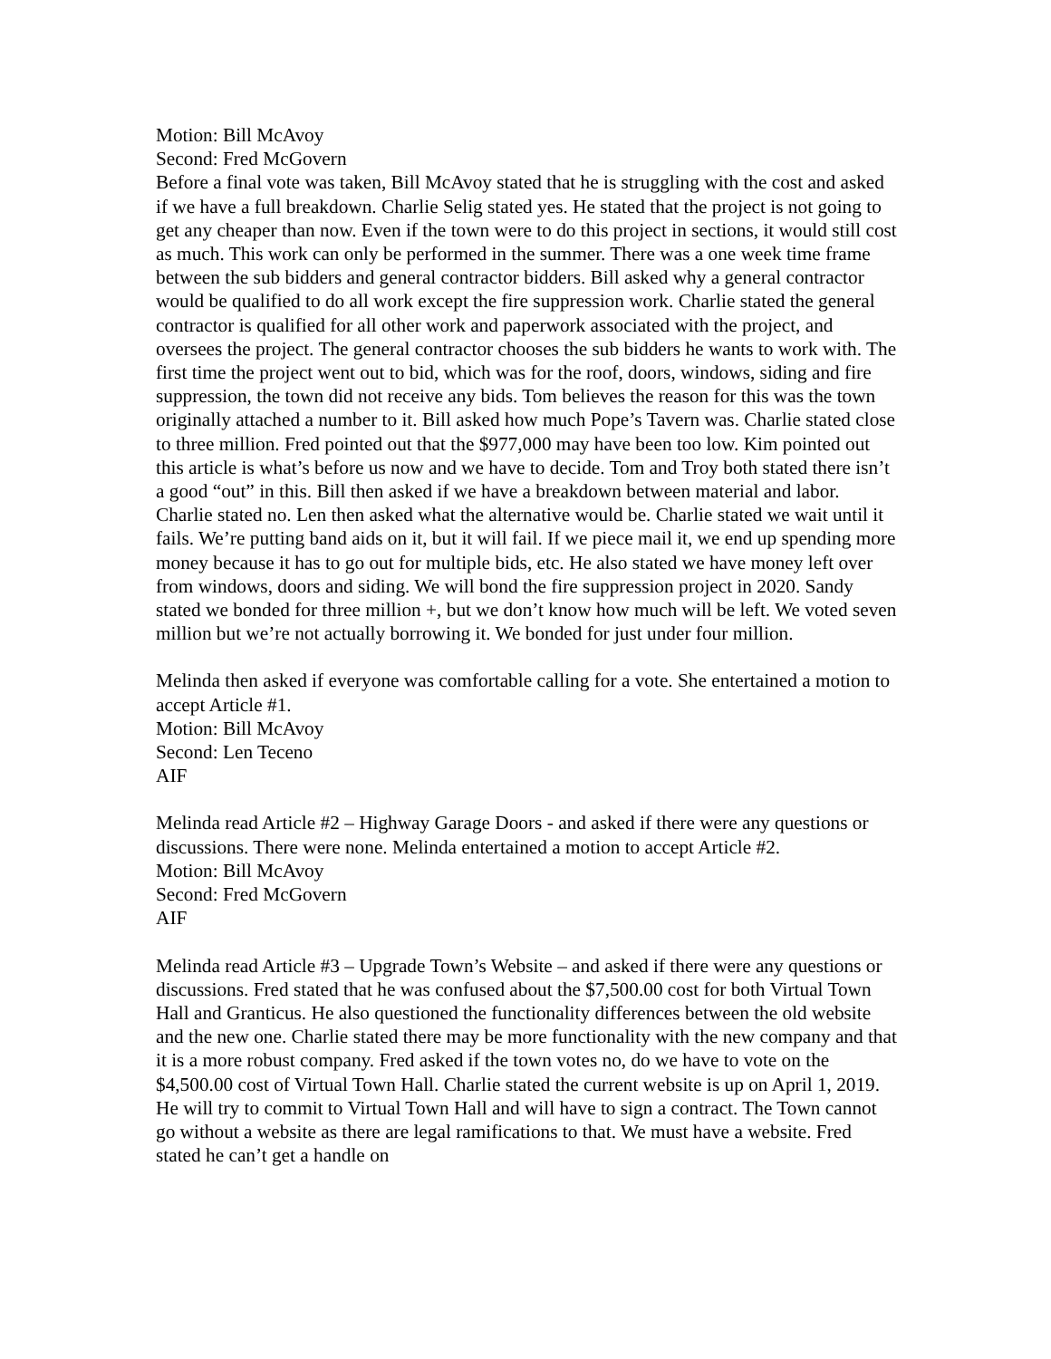Motion: Bill McAvoy
Second: Fred McGovern
Before a final vote was taken, Bill McAvoy stated that he is struggling with the cost and asked if we have a full breakdown. Charlie Selig stated yes. He stated that the project is not going to get any cheaper than now. Even if the town were to do this project in sections, it would still cost as much. This work can only be performed in the summer. There was a one week time frame between the sub bidders and general contractor bidders. Bill asked why a general contractor would be qualified to do all work except the fire suppression work. Charlie stated the general contractor is qualified for all other work and paperwork associated with the project, and oversees the project. The general contractor chooses the sub bidders he wants to work with. The first time the project went out to bid, which was for the roof, doors, windows, siding and fire suppression, the town did not receive any bids. Tom believes the reason for this was the town originally attached a number to it. Bill asked how much Pope’s Tavern was. Charlie stated close to three million. Fred pointed out that the $977,000 may have been too low. Kim pointed out this article is what’s before us now and we have to decide. Tom and Troy both stated there isn’t a good “out” in this. Bill then asked if we have a breakdown between material and labor. Charlie stated no. Len then asked what the alternative would be. Charlie stated we wait until it fails. We’re putting band aids on it, but it will fail. If we piece mail it, we end up spending more money because it has to go out for multiple bids, etc. He also stated we have money left over from windows, doors and siding. We will bond the fire suppression project in 2020. Sandy stated we bonded for three million +, but we don’t know how much will be left. We voted seven million but we’re not actually borrowing it. We bonded for just under four million.
Melinda then asked if everyone was comfortable calling for a vote. She entertained a motion to accept Article #1.
Motion: Bill McAvoy
Second: Len Teceno
AIF
Melinda read Article #2 – Highway Garage Doors - and asked if there were any questions or discussions. There were none. Melinda entertained a motion to accept Article #2.
Motion: Bill McAvoy
Second: Fred McGovern
AIF
Melinda read Article #3 – Upgrade Town’s Website – and asked if there were any questions or discussions. Fred stated that he was confused about the $7,500.00 cost for both Virtual Town Hall and Granticus. He also questioned the functionality differences between the old website and the new one. Charlie stated there may be more functionality with the new company and that it is a more robust company. Fred asked if the town votes no, do we have to vote on the $4,500.00 cost of Virtual Town Hall. Charlie stated the current website is up on April 1, 2019. He will try to commit to Virtual Town Hall and will have to sign a contract. The Town cannot go without a website as there are legal ramifications to that. We must have a website. Fred stated he can’t get a handle on